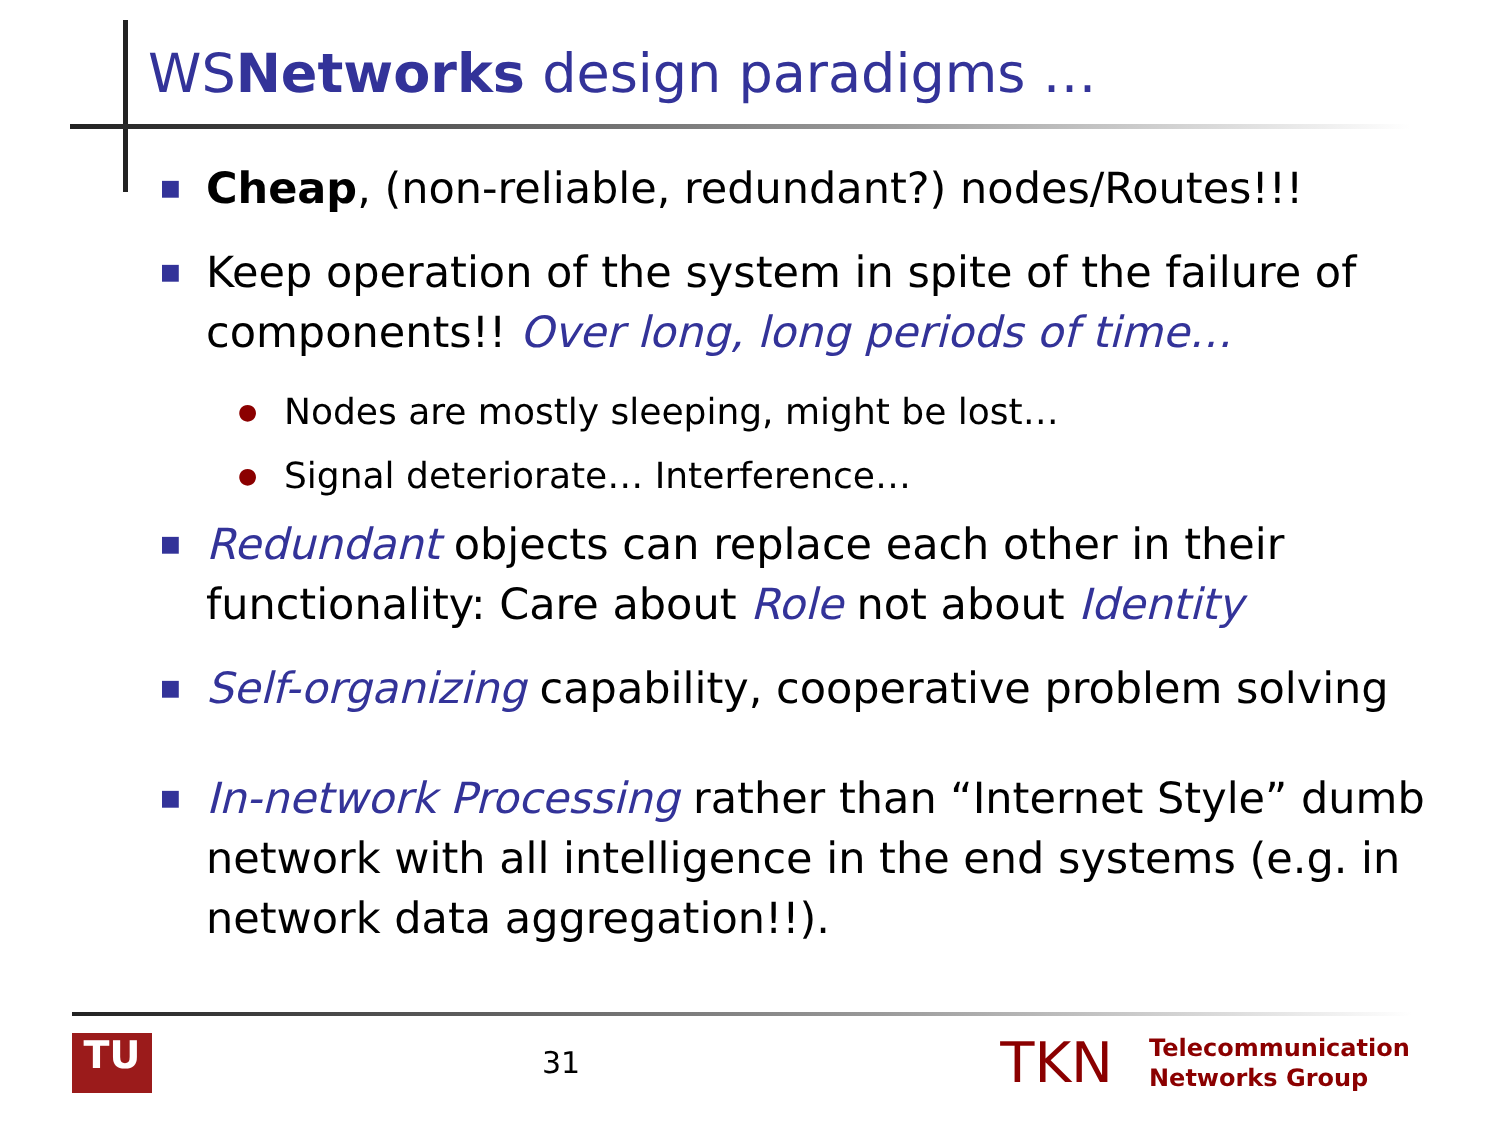WSNetworks design paradigms …
■ Cheap, (non-reliable, redundant?) nodes/Routes!!!
■ Keep operation of the system in spite of the failure of components!! Over long, long periods of time…
● Nodes are mostly sleeping, might be lost…
● Signal deteriorate… Interference…
■ Redundant objects can replace each other in their functionality: Care about Role not about Identity
■ Self-organizing capability, cooperative problem solving
■ In-network Processing rather than “Internet Style” dumb network with all intelligence in the end systems (e.g. in network data aggregation!!).
TU
31
TKN
Telecommunication
Networks Group